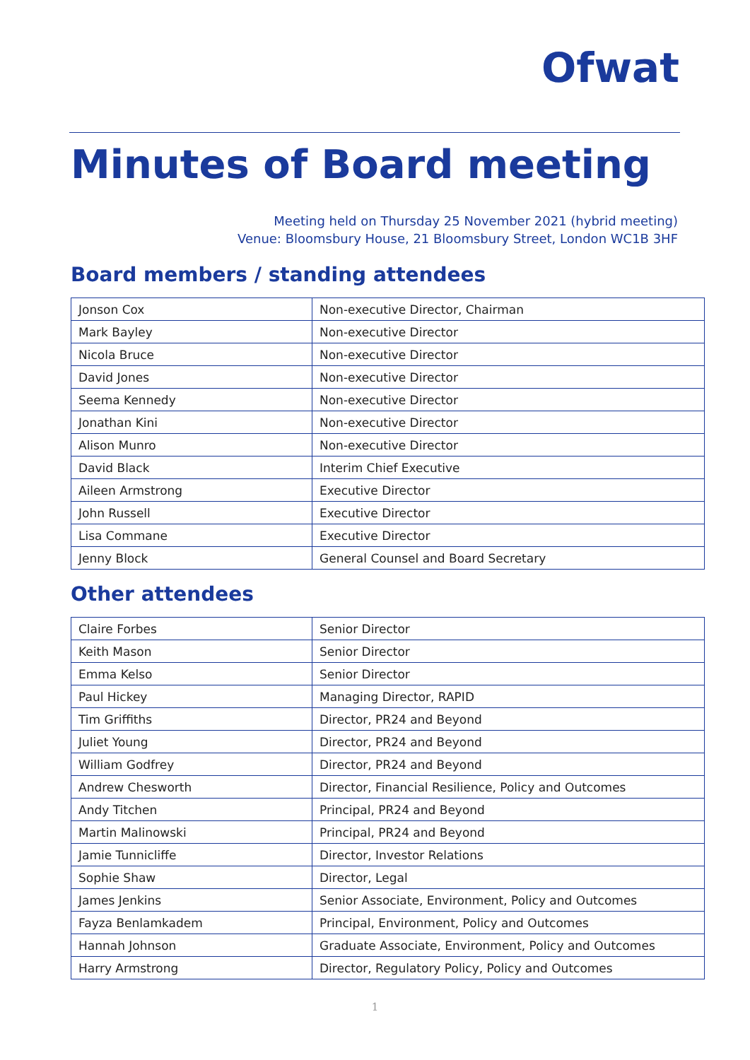Ofwat
Minutes of Board meeting
Meeting held on Thursday 25 November 2021 (hybrid meeting)
Venue: Bloomsbury House, 21 Bloomsbury Street, London WC1B 3HF
Board members / standing attendees
| Jonson Cox | Non-executive Director, Chairman |
| Mark Bayley | Non-executive Director |
| Nicola Bruce | Non-executive Director |
| David Jones | Non-executive Director |
| Seema Kennedy | Non-executive Director |
| Jonathan Kini | Non-executive Director |
| Alison Munro | Non-executive Director |
| David Black | Interim Chief Executive |
| Aileen Armstrong | Executive Director |
| John Russell | Executive Director |
| Lisa Commane | Executive Director |
| Jenny Block | General Counsel and Board Secretary |
Other attendees
| Claire Forbes | Senior Director |
| Keith Mason | Senior Director |
| Emma Kelso | Senior Director |
| Paul Hickey | Managing Director, RAPID |
| Tim Griffiths | Director, PR24 and Beyond |
| Juliet Young | Director, PR24 and Beyond |
| William Godfrey | Director, PR24 and Beyond |
| Andrew Chesworth | Director, Financial Resilience, Policy and Outcomes |
| Andy Titchen | Principal, PR24 and Beyond |
| Martin Malinowski | Principal, PR24 and Beyond |
| Jamie Tunnicliffe | Director, Investor Relations |
| Sophie Shaw | Director, Legal |
| James Jenkins | Senior Associate, Environment, Policy and Outcomes |
| Fayza Benlamkadem | Principal, Environment, Policy and Outcomes |
| Hannah Johnson | Graduate Associate, Environment, Policy and Outcomes |
| Harry Armstrong | Director, Regulatory Policy, Policy and Outcomes |
1